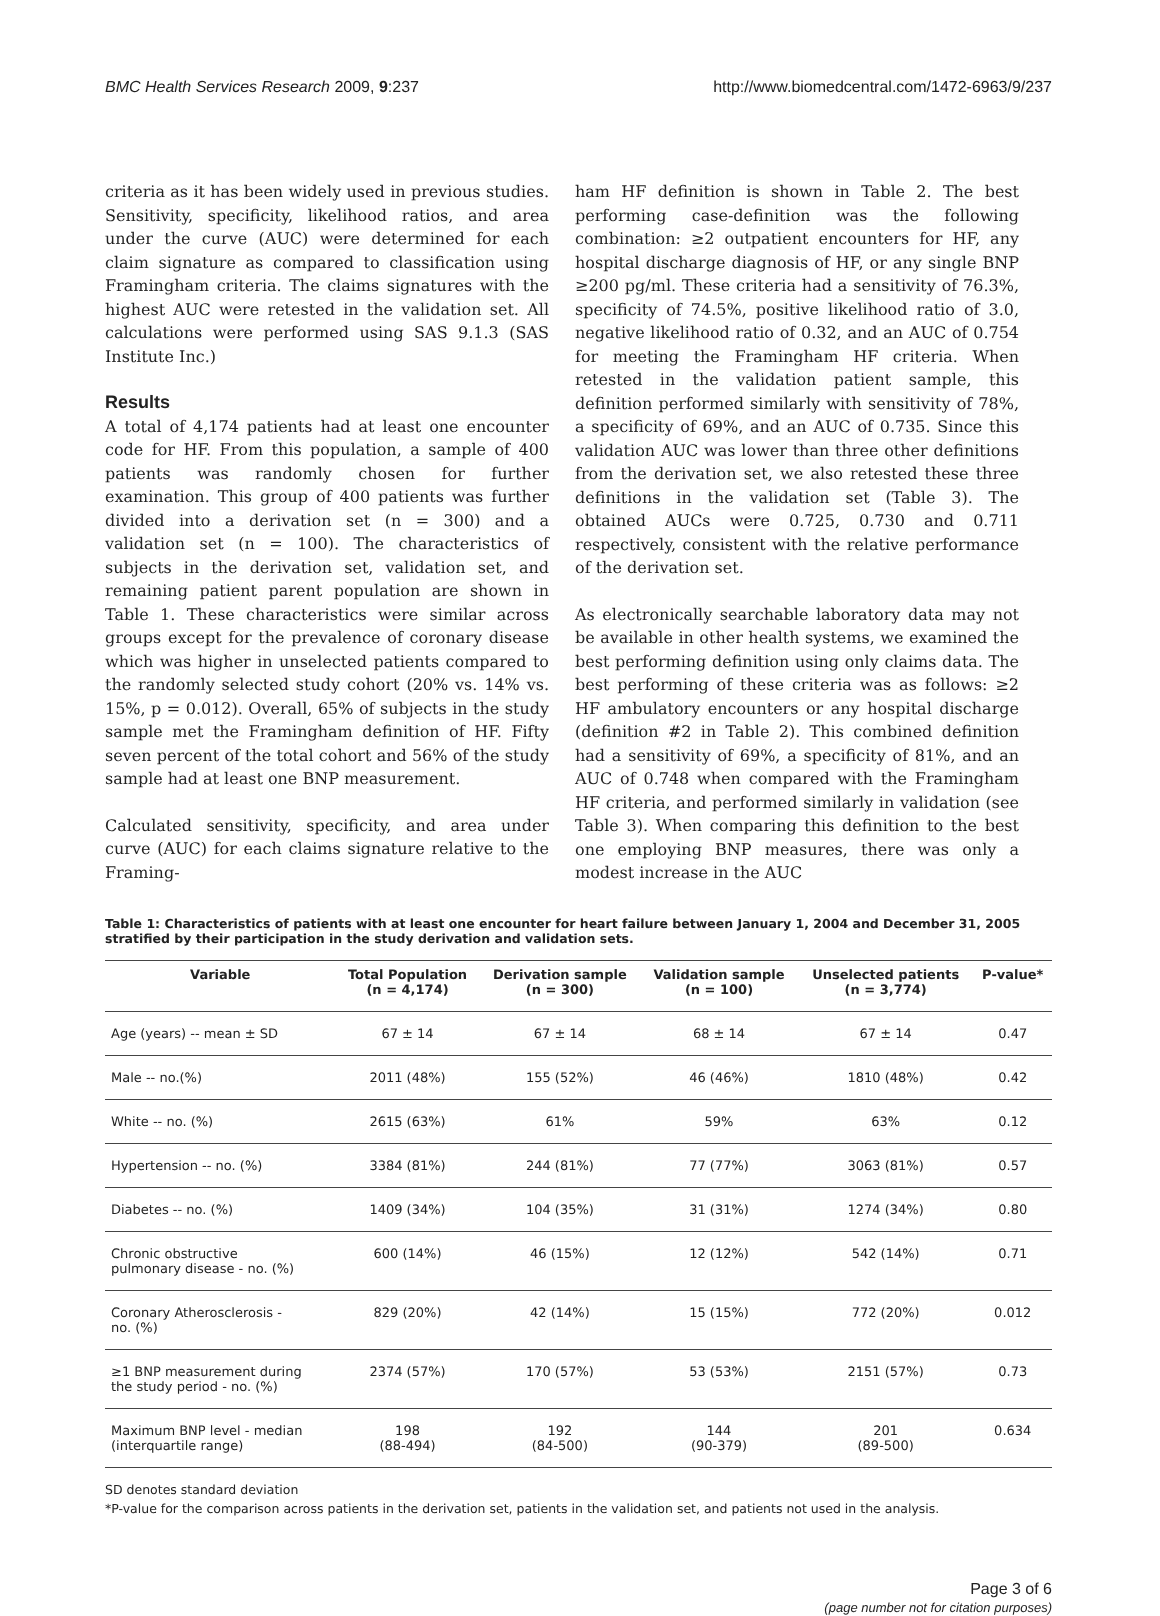BMC Health Services Research 2009, 9:237 http://www.biomedcentral.com/1472-6963/9/237
criteria as it has been widely used in previous studies. Sensitivity, specificity, likelihood ratios, and area under the curve (AUC) were determined for each claim signature as compared to classification using Framingham criteria. The claims signatures with the highest AUC were retested in the validation set. All calculations were performed using SAS 9.1.3 (SAS Institute Inc.)
Results
A total of 4,174 patients had at least one encounter code for HF. From this population, a sample of 400 patients was randomly chosen for further examination. This group of 400 patients was further divided into a derivation set (n = 300) and a validation set (n = 100). The characteristics of subjects in the derivation set, validation set, and remaining patient parent population are shown in Table 1. These characteristics were similar across groups except for the prevalence of coronary disease which was higher in unselected patients compared to the randomly selected study cohort (20% vs. 14% vs. 15%, p = 0.012). Overall, 65% of subjects in the study sample met the Framingham definition of HF. Fifty seven percent of the total cohort and 56% of the study sample had at least one BNP measurement.
Calculated sensitivity, specificity, and area under curve (AUC) for each claims signature relative to the Framing-
ham HF definition is shown in Table 2. The best performing case-definition was the following combination: ≥2 outpatient encounters for HF, any hospital discharge diagnosis of HF, or any single BNP ≥200 pg/ml. These criteria had a sensitivity of 76.3%, specificity of 74.5%, positive likelihood ratio of 3.0, negative likelihood ratio of 0.32, and an AUC of 0.754 for meeting the Framingham HF criteria. When retested in the validation patient sample, this definition performed similarly with sensitivity of 78%, a specificity of 69%, and an AUC of 0.735. Since this validation AUC was lower than three other definitions from the derivation set, we also retested these three definitions in the validation set (Table 3). The obtained AUCs were 0.725, 0.730 and 0.711 respectively, consistent with the relative performance of the derivation set.
As electronically searchable laboratory data may not be available in other health systems, we examined the best performing definition using only claims data. The best performing of these criteria was as follows: ≥2 HF ambulatory encounters or any hospital discharge (definition #2 in Table 2). This combined definition had a sensitivity of 69%, a specificity of 81%, and an AUC of 0.748 when compared with the Framingham HF criteria, and performed similarly in validation (see Table 3). When comparing this definition to the best one employing BNP measures, there was only a modest increase in the AUC
Table 1: Characteristics of patients with at least one encounter for heart failure between January 1, 2004 and December 31, 2005 stratified by their participation in the study derivation and validation sets.
| Variable | Total Population (n = 4,174) | Derivation sample (n = 300) | Validation sample (n = 100) | Unselected patients (n = 3,774) | P-value* |
| --- | --- | --- | --- | --- | --- |
| Age (years) -- mean ± SD | 67 ± 14 | 67 ± 14 | 68 ± 14 | 67 ± 14 | 0.47 |
| Male -- no.(%) | 2011 (48%) | 155 (52%) | 46 (46%) | 1810 (48%) | 0.42 |
| White -- no. (%) | 2615 (63%) | 61% | 59% | 63% | 0.12 |
| Hypertension -- no. (%) | 3384 (81%) | 244 (81%) | 77 (77%) | 3063 (81%) | 0.57 |
| Diabetes -- no. (%) | 1409 (34%) | 104 (35%) | 31 (31%) | 1274 (34%) | 0.80 |
| Chronic obstructive pulmonary disease - no. (%) | 600 (14%) | 46 (15%) | 12 (12%) | 542 (14%) | 0.71 |
| Coronary Atherosclerosis - no. (%) | 829 (20%) | 42 (14%) | 15 (15%) | 772 (20%) | 0.012 |
| ≥1 BNP measurement during the study period - no. (%) | 2374 (57%) | 170 (57%) | 53 (53%) | 2151 (57%) | 0.73 |
| Maximum BNP level - median (interquartile range) | 198 (88-494) | 192 (84-500) | 144 (90-379) | 201 (89-500) | 0.634 |
SD denotes standard deviation
*P-value for the comparison across patients in the derivation set, patients in the validation set, and patients not used in the analysis.
Page 3 of 6
(page number not for citation purposes)